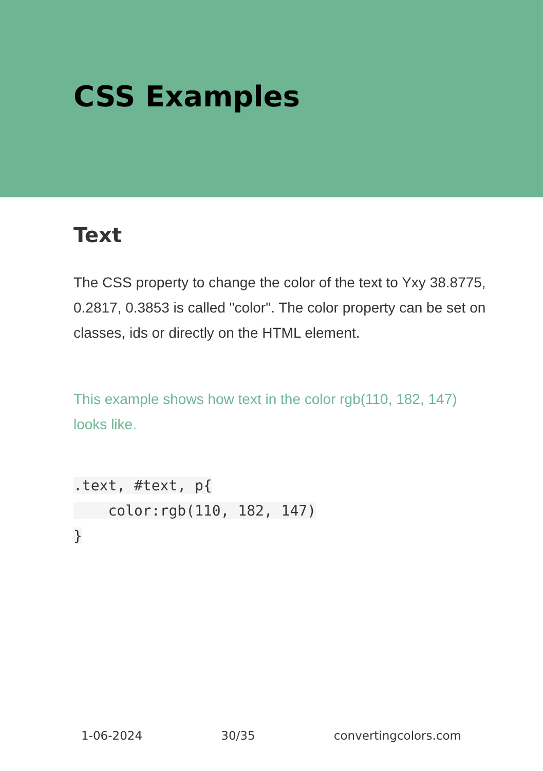CSS Examples
Text
The CSS property to change the color of the text to Yxy 38.8775, 0.2817, 0.3853 is called "color". The color property can be set on classes, ids or directly on the HTML element.
This example shows how text in the color rgb(110, 182, 147) looks like.
.text, #text, p{
    color:rgb(110, 182, 147)
}
1-06-2024 30/35 convertingcolors.com